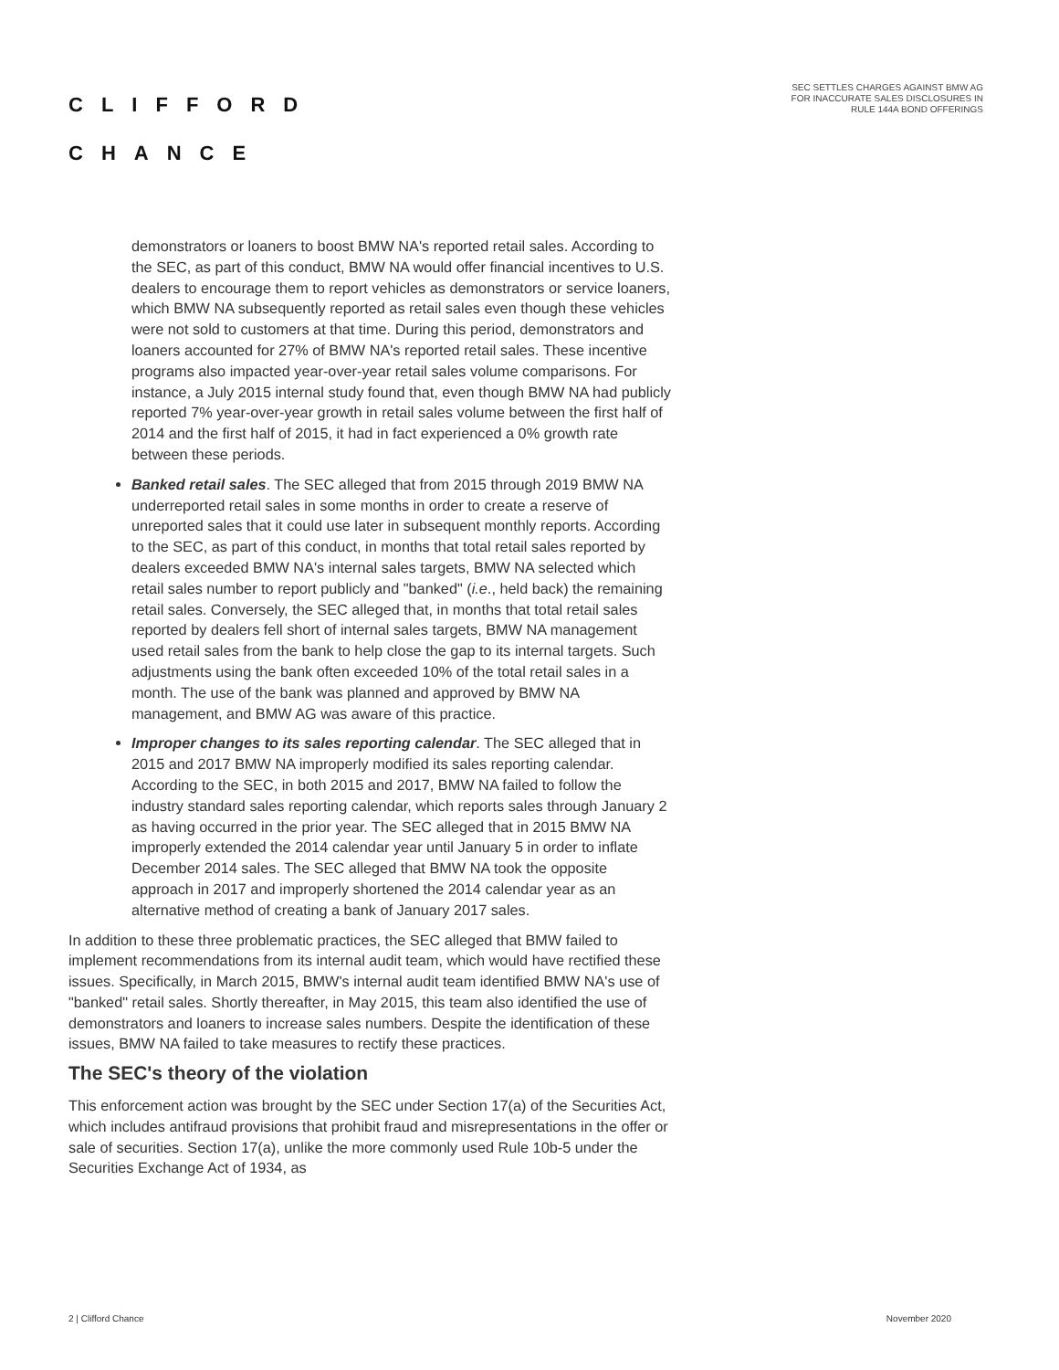CLIFFORD
CHANCE
SEC SETTLES CHARGES AGAINST BMW AG
FOR INACCURATE SALES DISCLOSURES IN
RULE 144A BOND OFFERINGS
demonstrators or loaners to boost BMW NA's reported retail sales. According to the SEC, as part of this conduct, BMW NA would offer financial incentives to U.S. dealers to encourage them to report vehicles as demonstrators or service loaners, which BMW NA subsequently reported as retail sales even though these vehicles were not sold to customers at that time. During this period, demonstrators and loaners accounted for 27% of BMW NA's reported retail sales. These incentive programs also impacted year-over-year retail sales volume comparisons. For instance, a July 2015 internal study found that, even though BMW NA had publicly reported 7% year-over-year growth in retail sales volume between the first half of 2014 and the first half of 2015, it had in fact experienced a 0% growth rate between these periods.
Banked retail sales. The SEC alleged that from 2015 through 2019 BMW NA underreported retail sales in some months in order to create a reserve of unreported sales that it could use later in subsequent monthly reports. According to the SEC, as part of this conduct, in months that total retail sales reported by dealers exceeded BMW NA's internal sales targets, BMW NA selected which retail sales number to report publicly and "banked" (i.e., held back) the remaining retail sales. Conversely, the SEC alleged that, in months that total retail sales reported by dealers fell short of internal sales targets, BMW NA management used retail sales from the bank to help close the gap to its internal targets. Such adjustments using the bank often exceeded 10% of the total retail sales in a month. The use of the bank was planned and approved by BMW NA management, and BMW AG was aware of this practice.
Improper changes to its sales reporting calendar. The SEC alleged that in 2015 and 2017 BMW NA improperly modified its sales reporting calendar. According to the SEC, in both 2015 and 2017, BMW NA failed to follow the industry standard sales reporting calendar, which reports sales through January 2 as having occurred in the prior year. The SEC alleged that in 2015 BMW NA improperly extended the 2014 calendar year until January 5 in order to inflate December 2014 sales. The SEC alleged that BMW NA took the opposite approach in 2017 and improperly shortened the 2014 calendar year as an alternative method of creating a bank of January 2017 sales.
In addition to these three problematic practices, the SEC alleged that BMW failed to implement recommendations from its internal audit team, which would have rectified these issues. Specifically, in March 2015, BMW's internal audit team identified BMW NA's use of "banked" retail sales. Shortly thereafter, in May 2015, this team also identified the use of demonstrators and loaners to increase sales numbers. Despite the identification of these issues, BMW NA failed to take measures to rectify these practices.
The SEC's theory of the violation
This enforcement action was brought by the SEC under Section 17(a) of the Securities Act, which includes antifraud provisions that prohibit fraud and misrepresentations in the offer or sale of securities. Section 17(a), unlike the more commonly used Rule 10b-5 under the Securities Exchange Act of 1934, as
2 | Clifford Chance November 2020